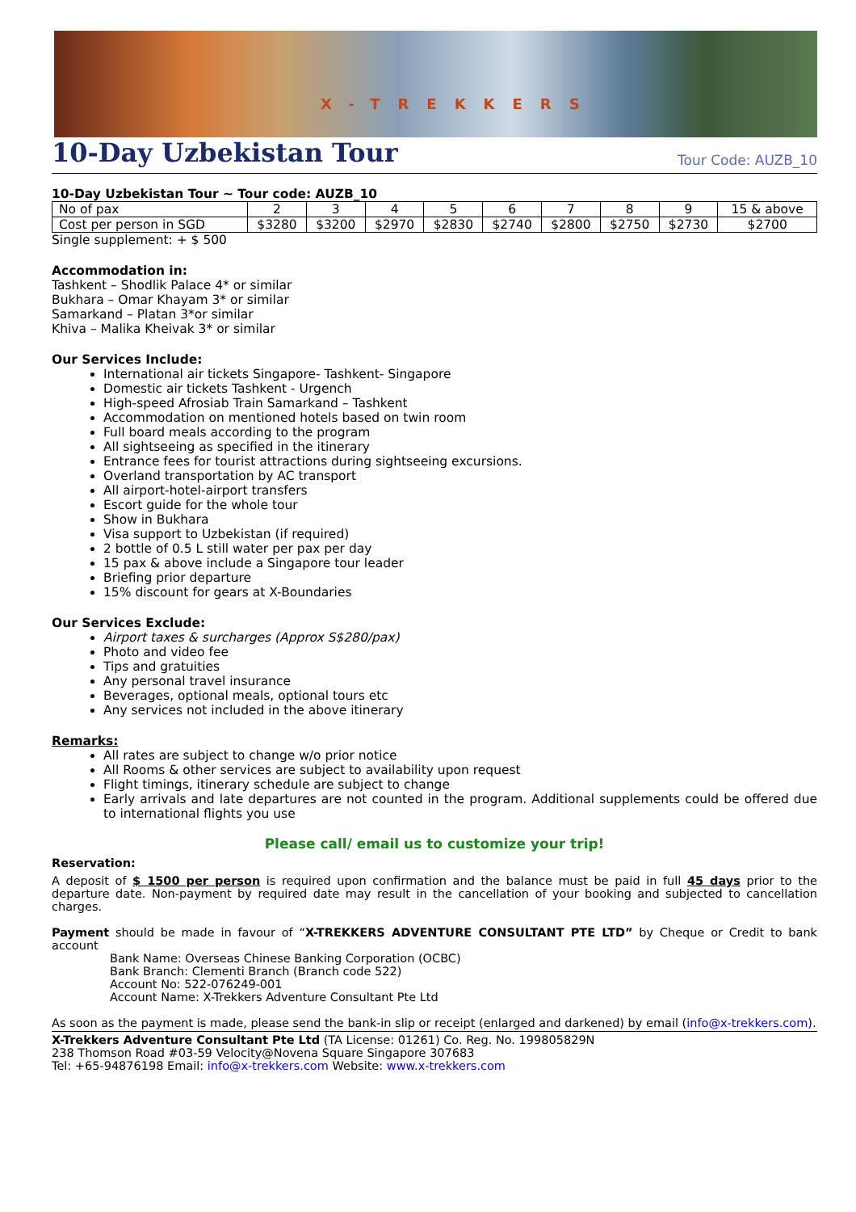X-TREKKERS
10-Day Uzbekistan Tour
Tour Code: AUZB_10
10-Day Uzbekistan Tour ~ Tour code: AUZB_10
| No of pax | 2 | 3 | 4 | 5 | 6 | 7 | 8 | 9 | 15 & above |
| Cost per person in SGD | $3280 | $3200 | $2970 | $2830 | $2740 | $2800 | $2750 | $2730 | $2700 |
Single supplement: + $ 500
Accommodation in:
Tashkent – Shodlik Palace 4* or similar
Bukhara – Omar Khayam 3* or similar
Samarkand – Platan 3*or similar
Khiva – Malika Kheivak 3* or similar
Our Services Include:
International air tickets Singapore- Tashkent- Singapore
Domestic air tickets Tashkent - Urgench
High-speed Afrosiab Train Samarkand – Tashkent
Accommodation on mentioned hotels based on twin room
Full board meals according to the program
All sightseeing as specified in the itinerary
Entrance fees for tourist attractions during sightseeing excursions.
Overland transportation by AC transport
All airport-hotel-airport transfers
Escort guide for the whole tour
Show in Bukhara
Visa support to Uzbekistan (if required)
2 bottle of 0.5 L still water per pax per day
15 pax & above include a Singapore tour leader
Briefing prior departure
15% discount for gears at X-Boundaries
Our Services Exclude:
Airport taxes & surcharges (Approx S$280/pax)
Photo and video fee
Tips and gratuities
Any personal travel insurance
Beverages, optional meals, optional tours etc
Any services not included in the above itinerary
Remarks:
All rates are subject to change w/o prior notice
All Rooms & other services are subject to availability upon request
Flight timings, itinerary schedule are subject to change
Early arrivals and late departures are not counted in the program. Additional supplements could be offered due to international flights you use
Please call/ email us to customize your trip!
Reservation:
A deposit of $ 1500 per person is required upon confirmation and the balance must be paid in full 45 days prior to the departure date. Non-payment by required date may result in the cancellation of your booking and subjected to cancellation charges.
Payment should be made in favour of “X-TREKKERS ADVENTURE CONSULTANT PTE LTD” by Cheque or Credit to bank account
Bank Name: Overseas Chinese Banking Corporation (OCBC)
Bank Branch: Clementi Branch (Branch code 522)
Account No: 522-076249-001
Account Name: X-Trekkers Adventure Consultant Pte Ltd
As soon as the payment is made, please send the bank-in slip or receipt (enlarged and darkened) by email (info@x-trekkers.com).
X-Trekkers Adventure Consultant Pte Ltd (TA License: 01261) Co. Reg. No. 199805829N
238 Thomson Road #03-59 Velocity@Novena Square Singapore 307683
Tel: +65-94876198 Email: info@x-trekkers.com Website: www.x-trekkers.com